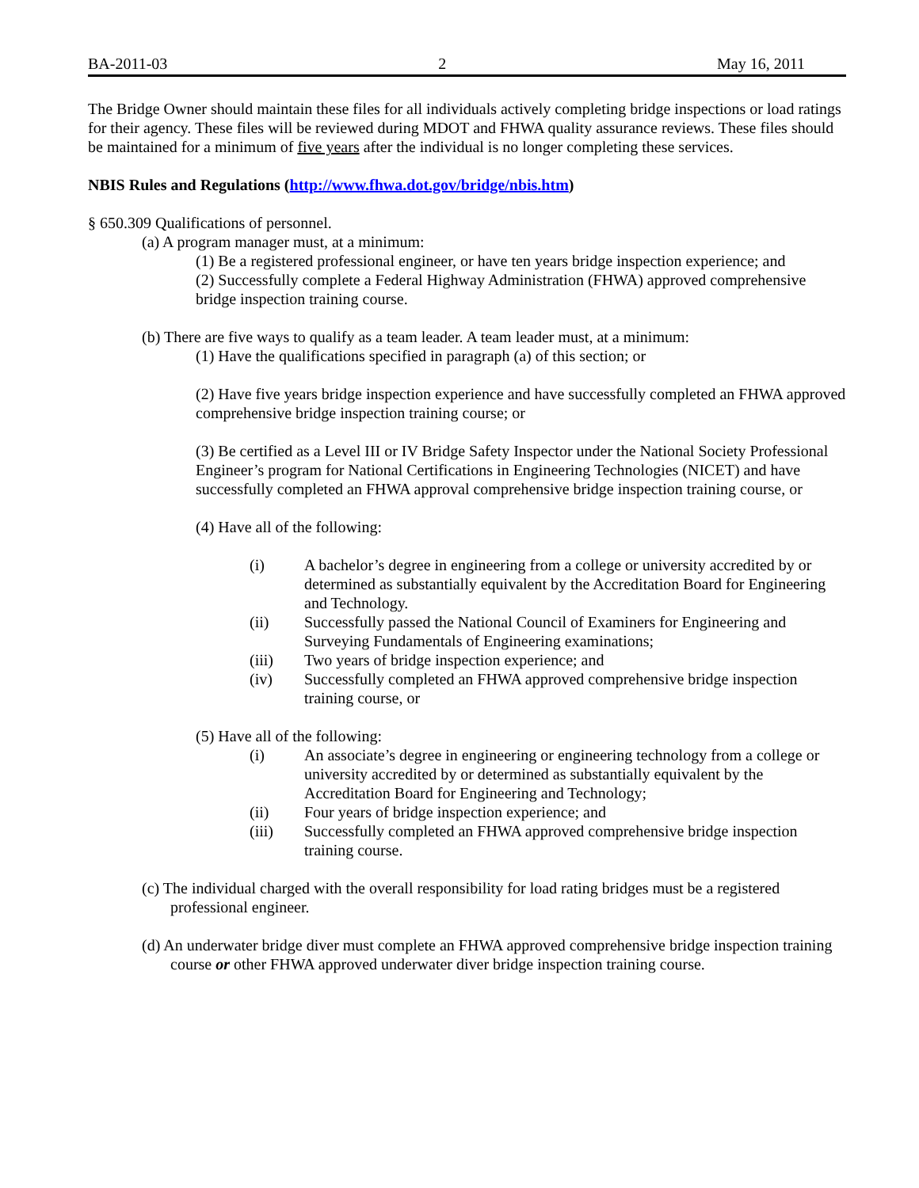BA-2011-03 2 May 16, 2011
The Bridge Owner should maintain these files for all individuals actively completing bridge inspections or load ratings for their agency. These files will be reviewed during MDOT and FHWA quality assurance reviews. These files should be maintained for a minimum of five years after the individual is no longer completing these services.
NBIS Rules and Regulations (http://www.fhwa.dot.gov/bridge/nbis.htm)
§ 650.309 Qualifications of personnel.
(a) A program manager must, at a minimum:
(1) Be a registered professional engineer, or have ten years bridge inspection experience; and
(2) Successfully complete a Federal Highway Administration (FHWA) approved comprehensive bridge inspection training course.
(b) There are five ways to qualify as a team leader. A team leader must, at a minimum:
(1) Have the qualifications specified in paragraph (a) of this section; or
(2) Have five years bridge inspection experience and have successfully completed an FHWA approved comprehensive bridge inspection training course; or
(3) Be certified as a Level III or IV Bridge Safety Inspector under the National Society Professional Engineer’s program for National Certifications in Engineering Technologies (NICET) and have successfully completed an FHWA approval comprehensive bridge inspection training course, or
(4) Have all of the following:
(i) A bachelor’s degree in engineering from a college or university accredited by or determined as substantially equivalent by the Accreditation Board for Engineering and Technology.
(ii) Successfully passed the National Council of Examiners for Engineering and Surveying Fundamentals of Engineering examinations;
(iii) Two years of bridge inspection experience; and
(iv) Successfully completed an FHWA approved comprehensive bridge inspection training course, or
(5) Have all of the following:
(i) An associate’s degree in engineering or engineering technology from a college or university accredited by or determined as substantially equivalent by the Accreditation Board for Engineering and Technology;
(ii) Four years of bridge inspection experience; and
(iii) Successfully completed an FHWA approved comprehensive bridge inspection training course.
(c) The individual charged with the overall responsibility for load rating bridges must be a registered professional engineer.
(d) An underwater bridge diver must complete an FHWA approved comprehensive bridge inspection training course or other FHWA approved underwater diver bridge inspection training course.